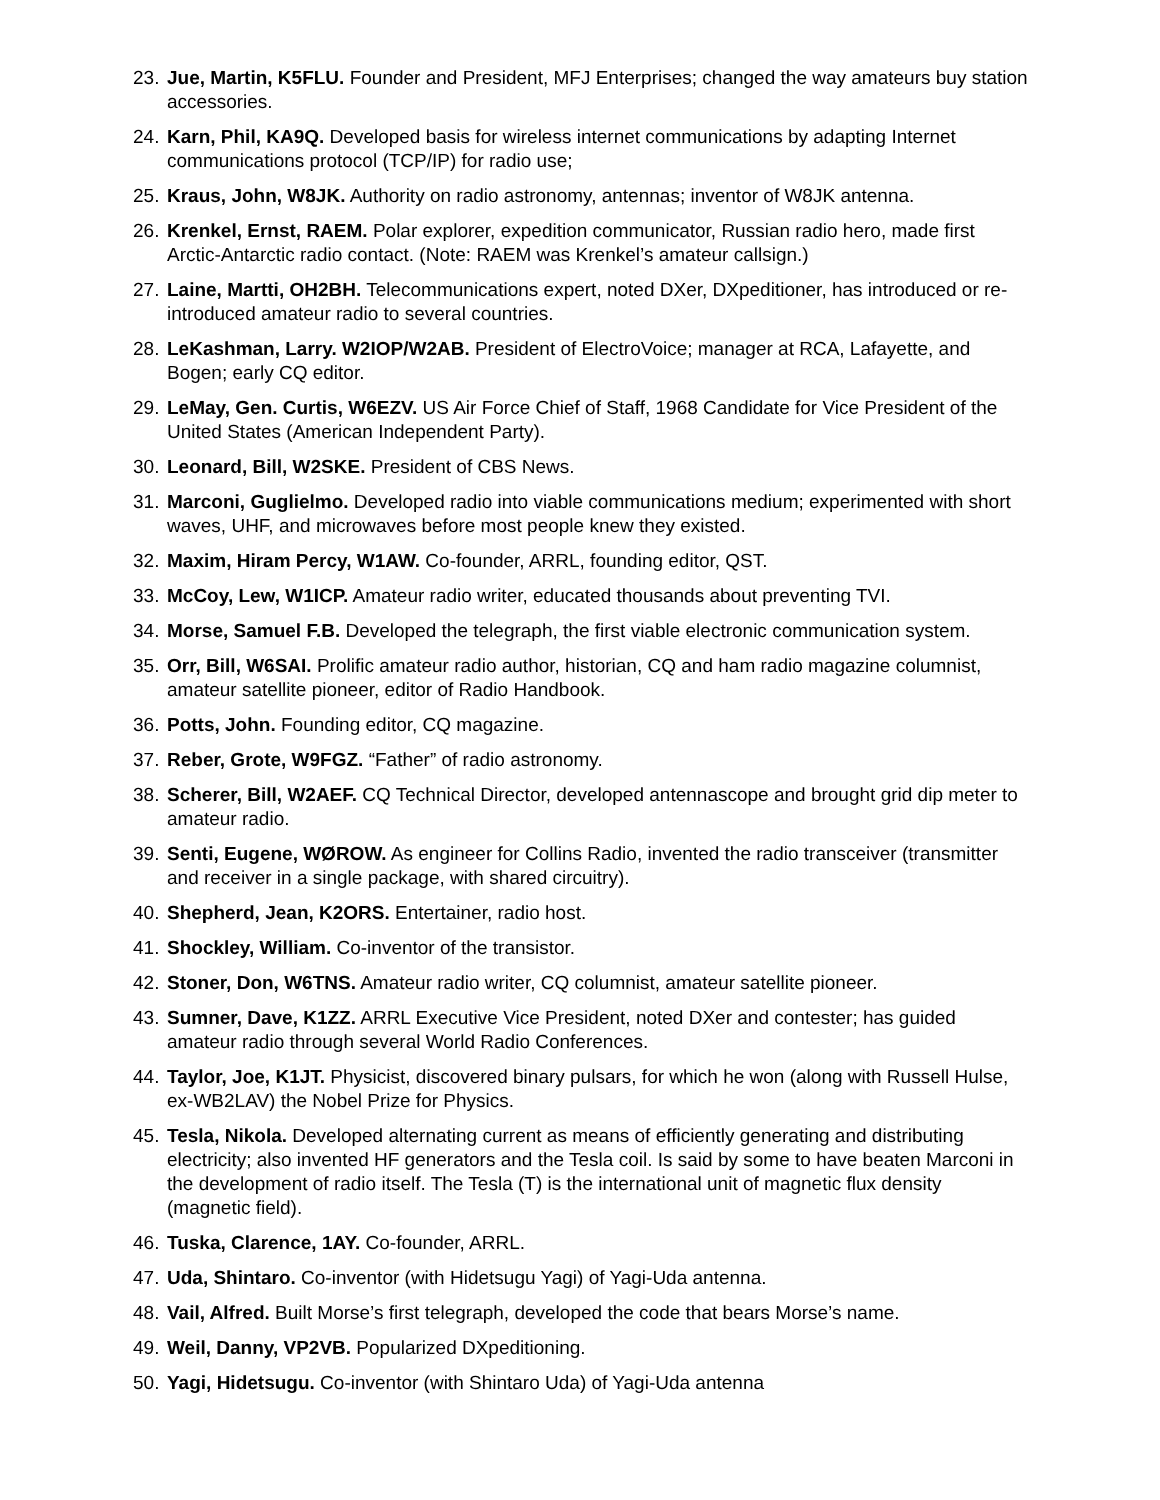23. Jue, Martin, K5FLU. Founder and President, MFJ Enterprises; changed the way amateurs buy station accessories.
24. Karn, Phil, KA9Q. Developed basis for wireless internet communications by adapting Internet communications protocol (TCP/IP) for radio use;
25. Kraus, John, W8JK. Authority on radio astronomy, antennas; inventor of W8JK antenna.
26. Krenkel, Ernst, RAEM. Polar explorer, expedition communicator, Russian radio hero, made first Arctic-Antarctic radio contact. (Note: RAEM was Krenkel’s amateur callsign.)
27. Laine, Martti, OH2BH. Telecommunications expert, noted DXer, DXpeditioner, has introduced or re-introduced amateur radio to several countries.
28. LeKashman, Larry. W2IOP/W2AB. President of ElectroVoice; manager at RCA, Lafayette, and Bogen; early CQ editor.
29. LeMay, Gen. Curtis, W6EZV. US Air Force Chief of Staff, 1968 Candidate for Vice President of the United States (American Independent Party).
30. Leonard, Bill, W2SKE. President of CBS News.
31. Marconi, Guglielmo. Developed radio into viable communications medium; experimented with short waves, UHF, and microwaves before most people knew they existed.
32. Maxim, Hiram Percy, W1AW. Co-founder, ARRL, founding editor, QST.
33. McCoy, Lew, W1ICP. Amateur radio writer, educated thousands about preventing TVI.
34. Morse, Samuel F.B. Developed the telegraph, the first viable electronic communication system.
35. Orr, Bill, W6SAI. Prolific amateur radio author, historian, CQ and ham radio magazine columnist, amateur satellite pioneer, editor of Radio Handbook.
36. Potts, John. Founding editor, CQ magazine.
37. Reber, Grote, W9FGZ. “Father” of radio astronomy.
38. Scherer, Bill, W2AEF. CQ Technical Director, developed antennascope and brought grid dip meter to amateur radio.
39. Senti, Eugene, WØROW. As engineer for Collins Radio, invented the radio transceiver (transmitter and receiver in a single package, with shared circuitry).
40. Shepherd, Jean, K2ORS. Entertainer, radio host.
41. Shockley, William. Co-inventor of the transistor.
42. Stoner, Don, W6TNS. Amateur radio writer, CQ columnist, amateur satellite pioneer.
43. Sumner, Dave, K1ZZ. ARRL Executive Vice President, noted DXer and contester; has guided amateur radio through several World Radio Conferences.
44. Taylor, Joe, K1JT. Physicist, discovered binary pulsars, for which he won (along with Russell Hulse, ex-WB2LAV) the Nobel Prize for Physics.
45. Tesla, Nikola. Developed alternating current as means of efficiently generating and distributing electricity; also invented HF generators and the Tesla coil. Is said by some to have beaten Marconi in the development of radio itself. The Tesla (T) is the international unit of magnetic flux density (magnetic field).
46. Tuska, Clarence, 1AY. Co-founder, ARRL.
47. Uda, Shintaro. Co-inventor (with Hidetsugu Yagi) of Yagi-Uda antenna.
48. Vail, Alfred. Built Morse’s first telegraph, developed the code that bears Morse’s name.
49. Weil, Danny, VP2VB. Popularized DXpeditioning.
50. Yagi, Hidetsugu. Co-inventor (with Shintaro Uda) of Yagi-Uda antenna